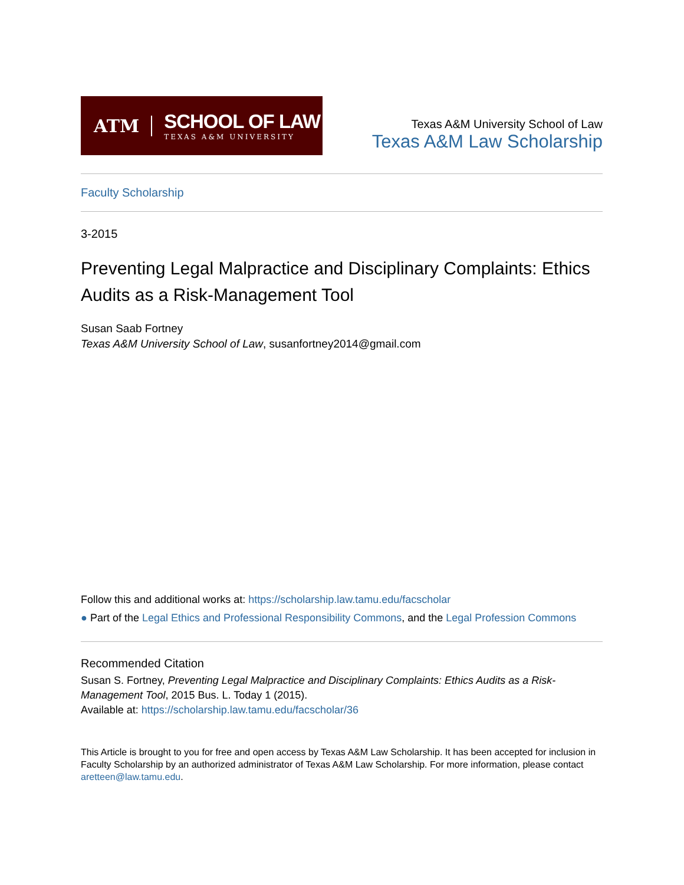ATM
SCHOOL OF LAW
TEXAS A&M UNIVERSITY
Texas A&M University School of Law
Texas A&M Law Scholarship
Faculty Scholarship
3-2015
Preventing Legal Malpractice and Disciplinary Complaints: Ethics Audits as a Risk-Management Tool
Susan Saab Fortney
Texas A&M University School of Law, susanfortney2014@gmail.com
Follow this and additional works at: https://scholarship.law.tamu.edu/facscholar
● Part of the Legal Ethics and Professional Responsibility Commons, and the Legal Profession Commons
Recommended Citation
Susan S. Fortney, Preventing Legal Malpractice and Disciplinary Complaints: Ethics Audits as a Risk-Management Tool, 2015 Bus. L. Today 1 (2015).
Available at: https://scholarship.law.tamu.edu/facscholar/36
This Article is brought to you for free and open access by Texas A&M Law Scholarship. It has been accepted for inclusion in Faculty Scholarship by an authorized administrator of Texas A&M Law Scholarship. For more information, please contact aretteen@law.tamu.edu.